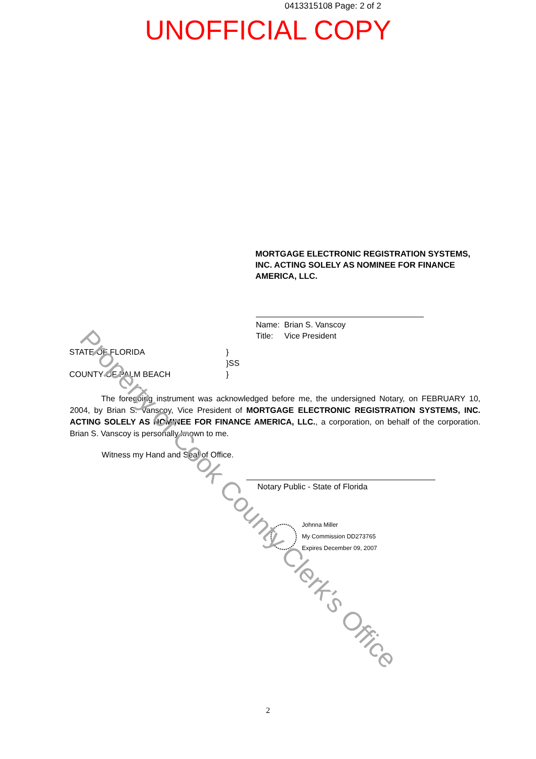0413315108 Page: 2 of 2
UNOFFICIAL COPY
MORTGAGE ELECTRONIC REGISTRATION SYSTEMS, INC. ACTING SOLELY AS NOMINEE FOR FINANCE AMERICA, LLC.
Name: Brian S. Vanscoy
Title: Vice President
STATE OF FLORIDA
COUNTY OF PALM BEACH
}
}SS
}
The foregoing instrument was acknowledged before me, the undersigned Notary, on FEBRUARY 10, 2004, by Brian S. Vanscoy, Vice President of MORTGAGE ELECTRONIC REGISTRATION SYSTEMS, INC. ACTING SOLELY AS NOMINEE FOR FINANCE AMERICA, LLC., a corporation, on behalf of the corporation. Brian S. Vanscoy is personally known to me.
Witness my Hand and Seal of Office.
Notary Public - State of Florida
Johnna Miller
My Commission DD273765
Expires December 09, 2007
Property of Cook County Clerk's Office
2